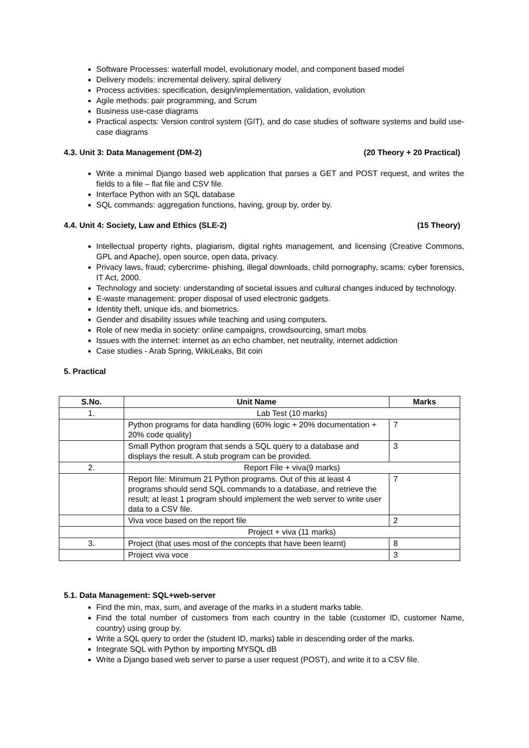Software Processes: waterfall model, evolutionary model, and component based model
Delivery models: incremental delivery, spiral delivery
Process activities: specification, design/implementation, validation, evolution
Agile methods: pair programming, and Scrum
Business use-case diagrams
Practical aspects: Version control system (GIT), and do case studies of software systems and build use-case diagrams
4.3. Unit 3: Data Management (DM-2) (20 Theory + 20 Practical)
Write a minimal Django based web application that parses a GET and POST request, and writes the fields to a file – flat file and CSV file.
Interface Python with an SQL database
SQL commands: aggregation functions, having, group by, order by.
4.4. Unit 4: Society, Law and Ethics (SLE-2) (15 Theory)
Intellectual property rights, plagiarism, digital rights management, and licensing (Creative Commons, GPL and Apache), open source, open data, privacy.
Privacy laws, fraud; cybercrime- phishing, illegal downloads, child pornography, scams; cyber forensics, IT Act, 2000.
Technology and society: understanding of societal issues and cultural changes induced by technology.
E-waste management: proper disposal of used electronic gadgets.
Identity theft, unique ids, and biometrics.
Gender and disability issues while teaching and using computers.
Role of new media in society: online campaigns, crowdsourcing, smart mobs
Issues with the internet: internet as an echo chamber, net neutrality, internet addiction
Case studies - Arab Spring, WikiLeaks, Bit coin
5. Practical
| S.No. | Unit Name | Marks |
| --- | --- | --- |
| 1. | Lab Test (10 marks) | |
| | Python programs for data handling (60% logic + 20% documentation + 20% code quality) | 7 |
| | Small Python program that sends a SQL query to a database and displays the result. A stub program can be provided. | 3 |
| 2. | Report File + viva(9 marks) | |
| | Report file: Minimum 21 Python programs. Out of this at least 4 programs should send SQL commands to a database, and retrieve the result; at least 1 program should implement the web server to write user data to a CSV file. | 7 |
| | Viva voce based on the report file | 2 |
| | Project + viva (11 marks) | |
| 3. | Project (that uses most of the concepts that have been learnt) | 8 |
| | Project viva voce | 3 |
5.1. Data Management: SQL+web-server
Find the min, max, sum, and average of the marks in a student marks table.
Find the total number of customers from each country in the table (customer ID, customer Name, country) using group by.
Write a SQL query to order the (student ID, marks) table in descending order of the marks.
Integrate SQL with Python by importing MYSQL dB
Write a Django based web server to parse a user request (POST), and write it to a CSV file.